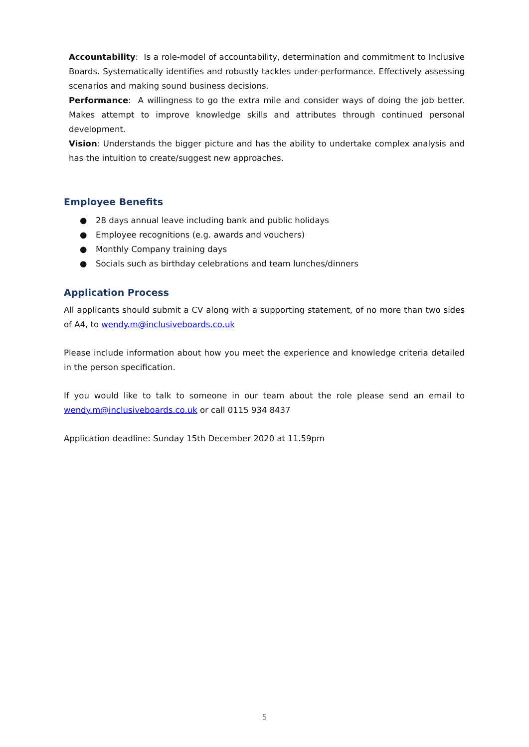Accountability: Is a role-model of accountability, determination and commitment to Inclusive Boards. Systematically identifies and robustly tackles under-performance. Effectively assessing scenarios and making sound business decisions.
Performance: A willingness to go the extra mile and consider ways of doing the job better. Makes attempt to improve knowledge skills and attributes through continued personal development.
Vision: Understands the bigger picture and has the ability to undertake complex analysis and has the intuition to create/suggest new approaches.
Employee Benefits
● 28 days annual leave including bank and public holidays
● Employee recognitions (e.g. awards and vouchers)
● Monthly Company training days
● Socials such as birthday celebrations and team lunches/dinners
Application Process
All applicants should submit a CV along with a supporting statement, of no more than two sides of A4, to wendy.m@inclusiveboards.co.uk
Please include information about how you meet the experience and knowledge criteria detailed in the person specification.
If you would like to talk to someone in our team about the role please send an email to wendy.m@inclusiveboards.co.uk or call 0115 934 8437
Application deadline: Sunday 15th December 2020 at 11.59pm
5